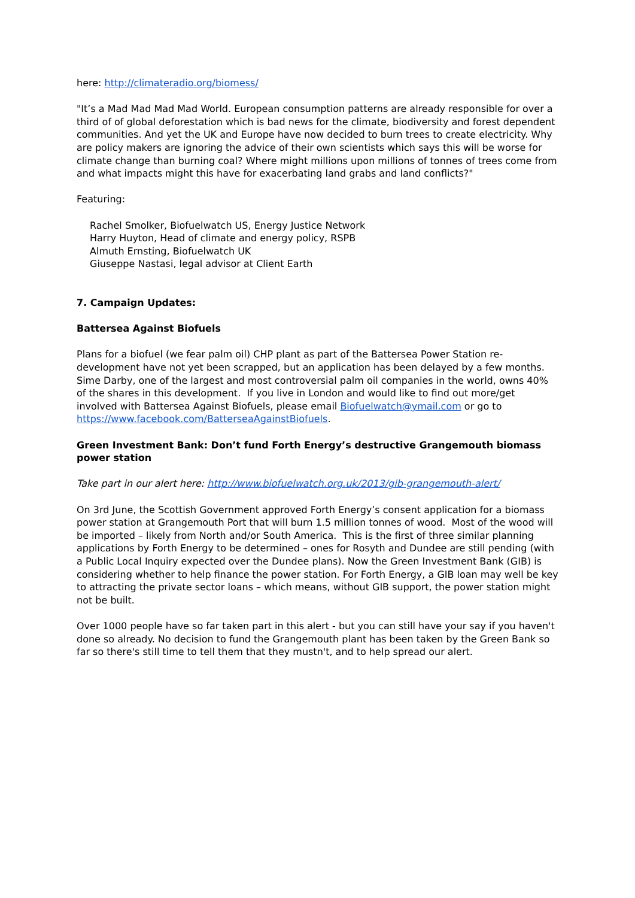here: http://climateradio.org/biomess/
"It’s a Mad Mad Mad Mad World. European consumption patterns are already responsible for over a third of of global deforestation which is bad news for the climate, biodiversity and forest dependent communities. And yet the UK and Europe have now decided to burn trees to create electricity. Why are policy makers are ignoring the advice of their own scientists which says this will be worse for climate change than burning coal? Where might millions upon millions of tonnes of trees come from and what impacts might this have for exacerbating land grabs and land conflicts?"
Featuring:
Rachel Smolker, Biofuelwatch US, Energy Justice Network
Harry Huyton, Head of climate and energy policy, RSPB
Almuth Ernsting, Biofuelwatch UK
Giuseppe Nastasi, legal advisor at Client Earth
7. Campaign Updates:
Battersea Against Biofuels
Plans for a biofuel (we fear palm oil) CHP plant as part of the Battersea Power Station re-development have not yet been scrapped, but an application has been delayed by a few months. Sime Darby, one of the largest and most controversial palm oil companies in the world, owns 40% of the shares in this development. If you live in London and would like to find out more/get involved with Battersea Against Biofuels, please email Biofuelwatch@ymail.com or go to https://www.facebook.com/BatterseaAgainstBiofuels.
Green Investment Bank: Don’t fund Forth Energy’s destructive Grangemouth biomass power station
Take part in our alert here: http://www.biofuelwatch.org.uk/2013/gib-grangemouth-alert/
On 3rd June, the Scottish Government approved Forth Energy’s consent application for a biomass power station at Grangemouth Port that will burn 1.5 million tonnes of wood. Most of the wood will be imported – likely from North and/or South America. This is the first of three similar planning applications by Forth Energy to be determined – ones for Rosyth and Dundee are still pending (with a Public Local Inquiry expected over the Dundee plans). Now the Green Investment Bank (GIB) is considering whether to help finance the power station. For Forth Energy, a GIB loan may well be key to attracting the private sector loans – which means, without GIB support, the power station might not be built.
Over 1000 people have so far taken part in this alert - but you can still have your say if you haven't done so already. No decision to fund the Grangemouth plant has been taken by the Green Bank so far so there's still time to tell them that they mustn't, and to help spread our alert.